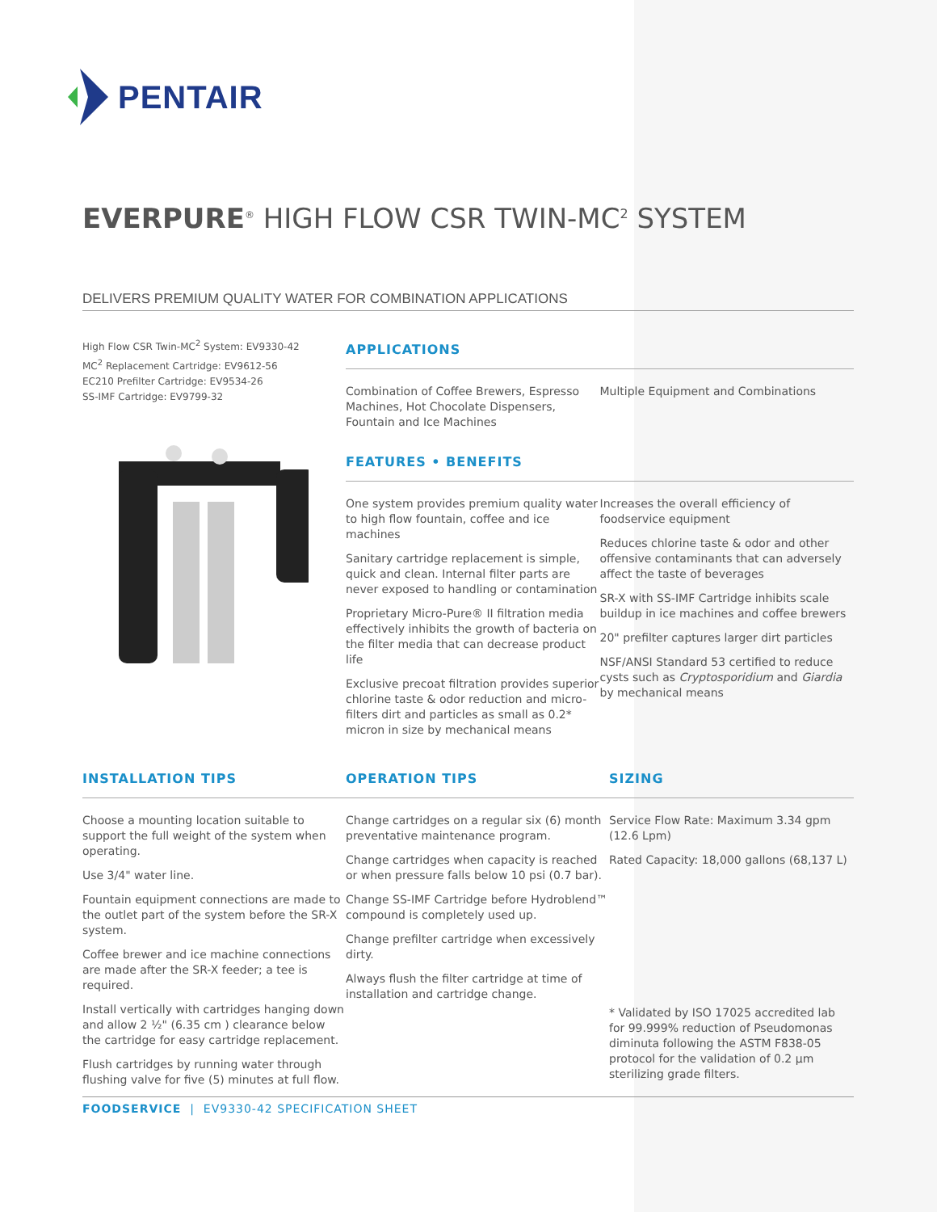PENTAIR
EVERPURE<sup>®</sup> HIGH FLOW CSR TWIN-MC<sup>2</sup> SYSTEM
DELIVERS PREMIUM QUALITY WATER FOR COMBINATION APPLICATIONS
High Flow CSR Twin-MC<sup>2</sup> System: EV9330-42
MC<sup>2</sup> Replacement Cartridge: EV9612-56
EC210 Prefilter Cartridge: EV9534-26
SS-IMF Cartridge: EV9799-32
APPLICATIONS
Combination of Coffee Brewers, Espresso Machines, Hot Chocolate Dispensers, Fountain and Ice Machines
Multiple Equipment and Combinations
FEATURES • BENEFITS
One system provides premium quality water to high flow fountain, coffee and ice machines
Sanitary cartridge replacement is simple, quick and clean. Internal filter parts are never exposed to handling or contamination
Proprietary Micro-Pure® II filtration media effectively inhibits the growth of bacteria on the filter media that can decrease product life
Exclusive precoat filtration provides superior chlorine taste & odor reduction and micro-filters dirt and particles as small as 0.2* micron in size by mechanical means
Increases the overall efficiency of foodservice equipment
Reduces chlorine taste & odor and other offensive contaminants that can adversely affect the taste of beverages
SR-X with SS-IMF Cartridge inhibits scale buildup in ice machines and coffee brewers
20" prefilter captures larger dirt particles
NSF/ANSI Standard 53 certified to reduce cysts such as Cryptosporidium and Giardia by mechanical means
INSTALLATION TIPS
Choose a mounting location suitable to support the full weight of the system when operating.
Use 3/4" water line.
Fountain equipment connections are made to the outlet part of the system before the SR-X system.
Coffee brewer and ice machine connections are made after the SR-X feeder; a tee is required.
Install vertically with cartridges hanging down and allow 2 ½" (6.35 cm ) clearance below the cartridge for easy cartridge replacement.
Flush cartridges by running water through flushing valve for five (5) minutes at full flow.
OPERATION TIPS
Change cartridges on a regular six (6) month preventative maintenance program.
Change cartridges when capacity is reached or when pressure falls below 10 psi (0.7 bar).
Change SS-IMF Cartridge before Hydroblend™ compound is completely used up.
Change prefilter cartridge when excessively dirty.
Always flush the filter cartridge at time of installation and cartridge change.
SIZING
Service Flow Rate: Maximum 3.34 gpm (12.6 Lpm)
Rated Capacity: 18,000 gallons (68,137 L)
* Validated by ISO 17025 accredited lab for 99.999% reduction of Pseudomonas diminuta following the ASTM F838-05 protocol for the validation of 0.2 µm sterilizing grade filters.
FOODSERVICE | EV9330-42 SPECIFICATION SHEET